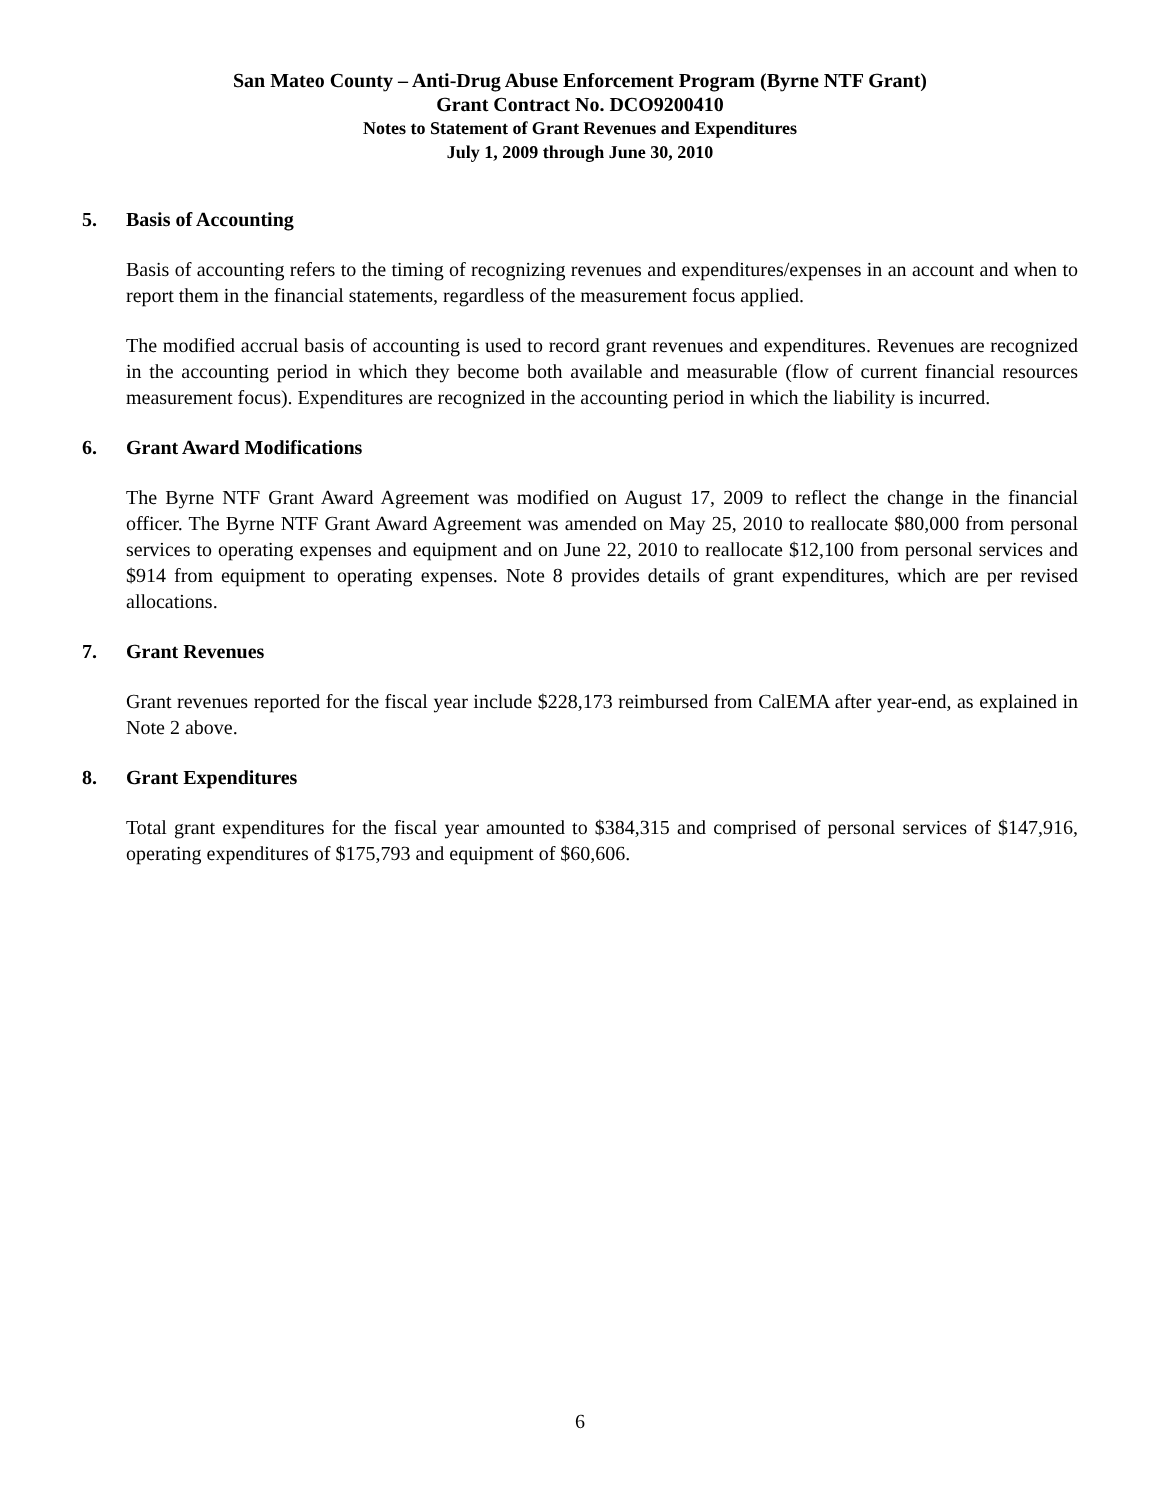San Mateo County – Anti-Drug Abuse Enforcement Program (Byrne NTF Grant)
Grant Contract No. DCO9200410
Notes to Statement of Grant Revenues and Expenditures
July 1, 2009 through June 30, 2010
5. Basis of Accounting
Basis of accounting refers to the timing of recognizing revenues and expenditures/expenses in an account and when to report them in the financial statements, regardless of the measurement focus applied.
The modified accrual basis of accounting is used to record grant revenues and expenditures. Revenues are recognized in the accounting period in which they become both available and measurable (flow of current financial resources measurement focus). Expenditures are recognized in the accounting period in which the liability is incurred.
6. Grant Award Modifications
The Byrne NTF Grant Award Agreement was modified on August 17, 2009 to reflect the change in the financial officer. The Byrne NTF Grant Award Agreement was amended on May 25, 2010 to reallocate $80,000 from personal services to operating expenses and equipment and on June 22, 2010 to reallocate $12,100 from personal services and $914 from equipment to operating expenses. Note 8 provides details of grant expenditures, which are per revised allocations.
7. Grant Revenues
Grant revenues reported for the fiscal year include $228,173 reimbursed from CalEMA after year-end, as explained in Note 2 above.
8. Grant Expenditures
Total grant expenditures for the fiscal year amounted to $384,315 and comprised of personal services of $147,916, operating expenditures of $175,793 and equipment of $60,606.
6